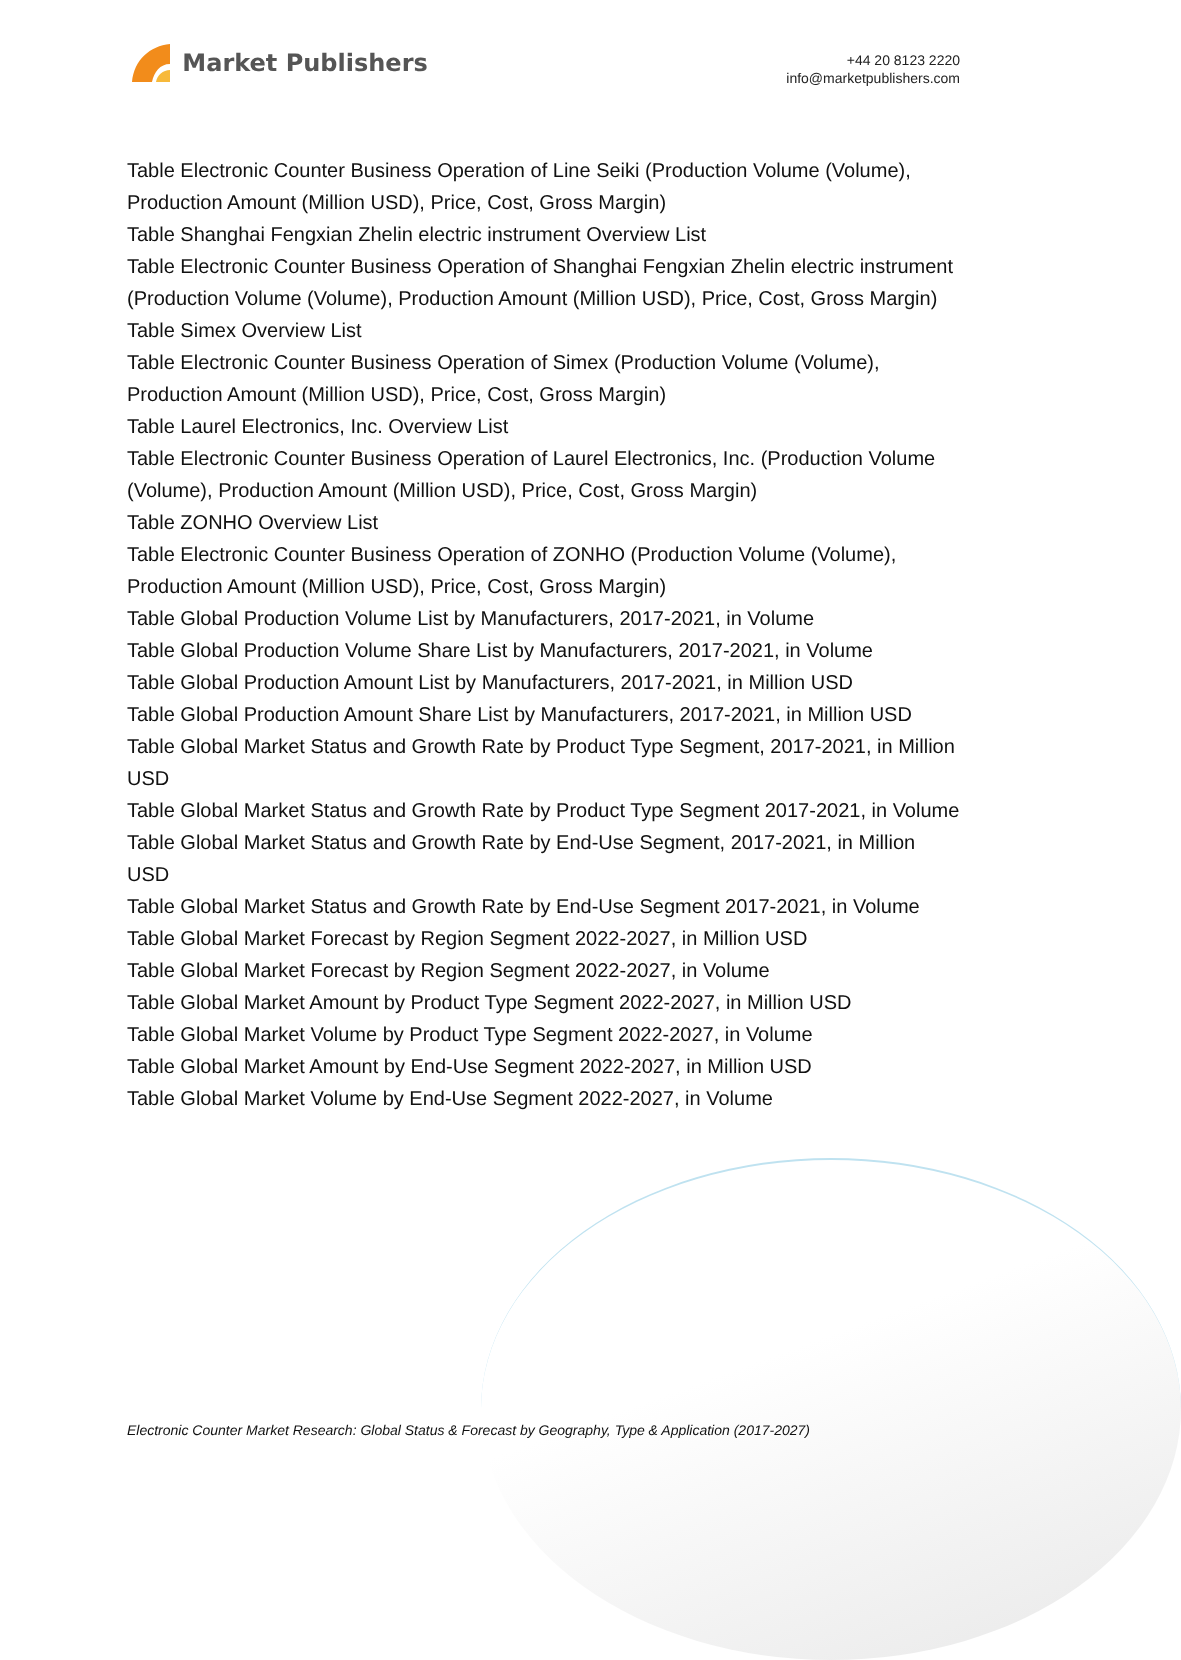Market Publishers
+44 20 8123 2220
info@marketpublishers.com
Table Electronic Counter Business Operation of Line Seiki (Production Volume (Volume), Production Amount (Million USD), Price, Cost, Gross Margin)
Table Shanghai Fengxian Zhelin electric instrument Overview List
Table Electronic Counter Business Operation of Shanghai Fengxian Zhelin electric instrument (Production Volume (Volume), Production Amount (Million USD), Price, Cost, Gross Margin)
Table Simex Overview List
Table Electronic Counter Business Operation of Simex (Production Volume (Volume), Production Amount (Million USD), Price, Cost, Gross Margin)
Table Laurel Electronics, Inc. Overview List
Table Electronic Counter Business Operation of Laurel Electronics, Inc. (Production Volume (Volume), Production Amount (Million USD), Price, Cost, Gross Margin)
Table ZONHO Overview List
Table Electronic Counter Business Operation of ZONHO (Production Volume (Volume), Production Amount (Million USD), Price, Cost, Gross Margin)
Table Global Production Volume List by Manufacturers, 2017-2021, in Volume
Table Global Production Volume Share List by Manufacturers, 2017-2021, in Volume
Table Global Production Amount List by Manufacturers, 2017-2021, in Million USD
Table Global Production Amount Share List by Manufacturers, 2017-2021, in Million USD
Table Global Market Status and Growth Rate by Product Type Segment, 2017-2021, in Million USD
Table Global Market Status and Growth Rate by Product Type Segment 2017-2021, in Volume
Table Global Market Status and Growth Rate by End-Use Segment, 2017-2021, in Million USD
Table Global Market Status and Growth Rate by End-Use Segment 2017-2021, in Volume
Table Global Market Forecast by Region Segment 2022-2027, in Million USD
Table Global Market Forecast by Region Segment 2022-2027, in Volume
Table Global Market Amount by Product Type Segment 2022-2027, in Million USD
Table Global Market Volume by Product Type Segment 2022-2027, in Volume
Table Global Market Amount by End-Use Segment 2022-2027, in Million USD
Table Global Market Volume by End-Use Segment 2022-2027, in Volume
Electronic Counter Market Research: Global Status & Forecast by Geography, Type & Application (2017-2027)